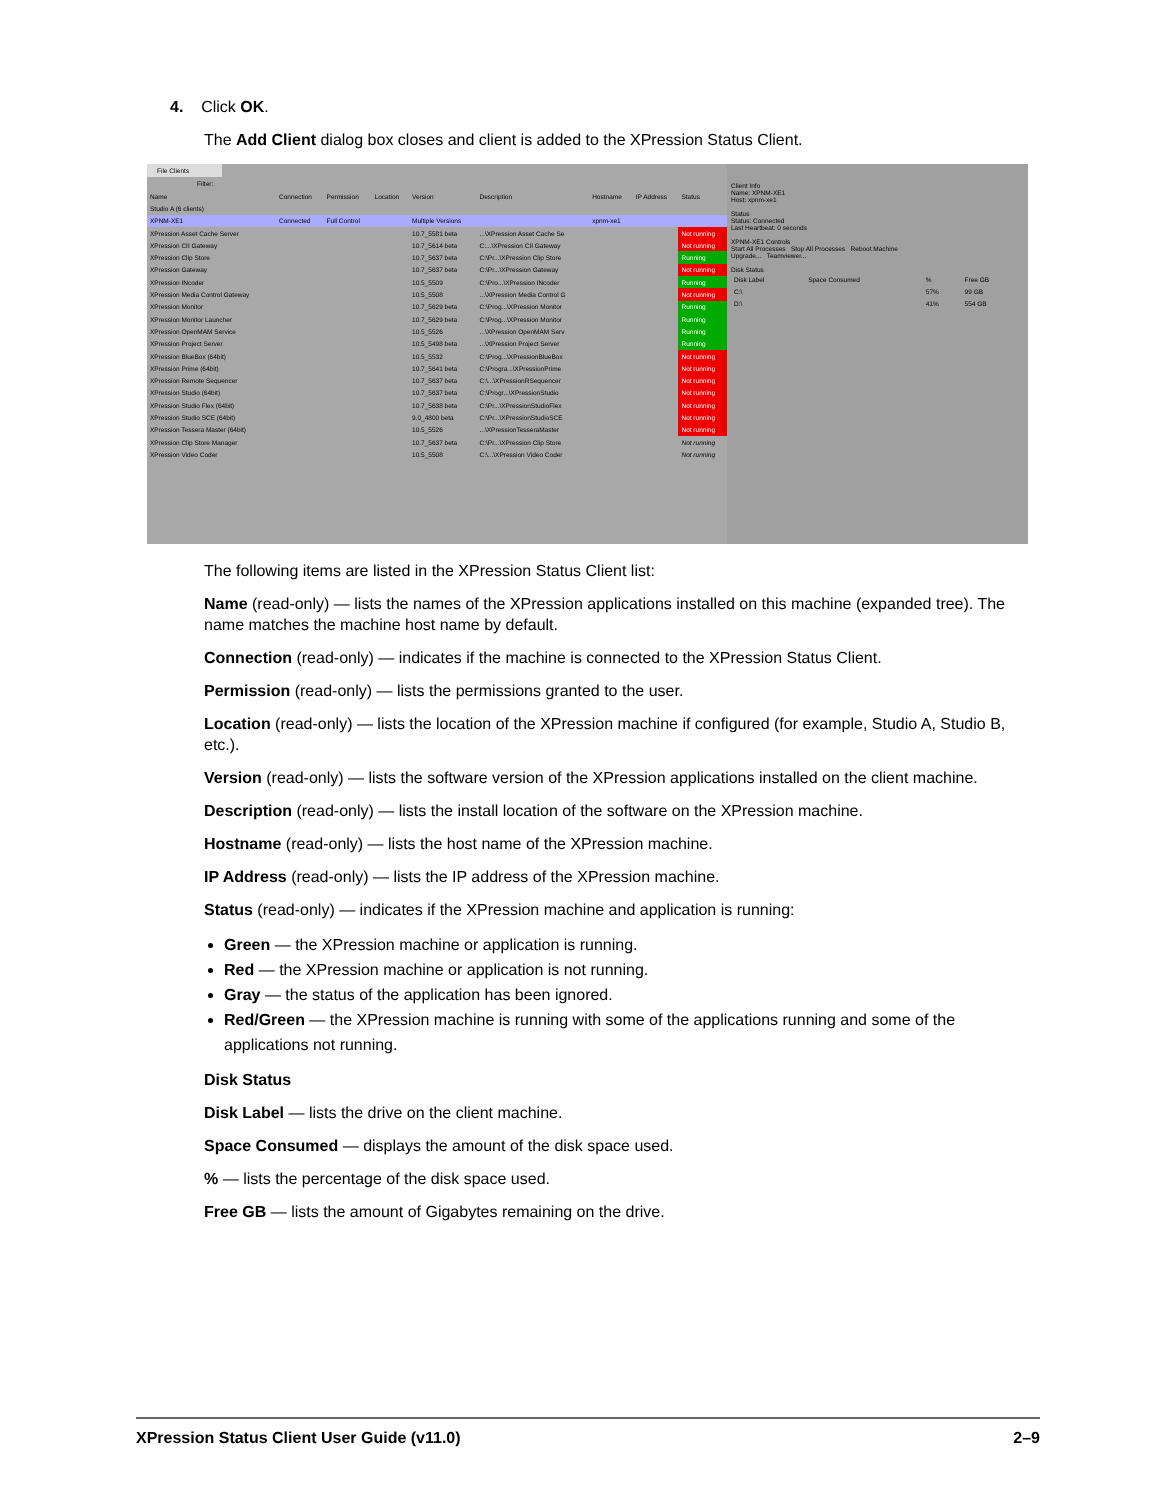4. Click OK.
The Add Client dialog box closes and client is added to the XPression Status Client.
File Clients
Filter:
| Name | Connection | Permission | Location | Version | Description | Hostname | IP Address | Status |
| --- | --- | --- | --- | --- | --- | --- | --- | --- |
| Studio A (6 clients) | | | | | | | | |
| XPNM-XE1 | Connected | Full Control | | Multiple Versions | | xpnm-xe1 | | |
| XPression Asset Cache Server | | | | 10.7_5581 beta | ...\XPression Asset Cache Se | | | Not running |
| XPression CII Gateway | | | | 10.7_5614 beta | C:...\XPression CII Gateway | | | Not running |
| XPression Clip Store | | | | 10.7_5637 beta | C:\Pr...\XPression Clip Store | | | Running |
| XPression Gateway | | | | 10.7_5637 beta | C:\Pr...\XPression Gateway | | | Not running |
| XPression INcoder | | | | 10.5_5509 | C:\Pro...\XPression INcoder | | | Running |
| XPression Media Control Gateway | | | | 10.5_5508 | ...\XPression Media Control G | | | Not running |
| XPression Monitor | | | | 10.7_5629 beta | C:\Prog...\XPression Monitor | | | Running |
| XPression Monitor Launcher | | | | 10.7_5629 beta | C:\Prog...\XPression Monitor | | | Running |
| XPression OpenMAM Service | | | | 10.5_5526 | ...\XPression OpenMAM Serv | | | Running |
| XPression Project Server | | | | 10.5_5498 beta | ...\XPression Project Server | | | Running |
| XPression BlueBox (64bit) | | | | 10.5_5532 | C:\Prog...\XPressionBlueBox | | | Not running |
| XPression Prime (64bit) | | | | 10.7_5641 beta | C:\Progra...\XPressionPrime | | | Not running |
| XPression Remote Sequencer | | | | 10.7_5637 beta | C:\...\XPressionRSequencer | | | Not running |
| XPression Studio (64bit) | | | | 10.7_5637 beta | C:\Progr...\XPressionStudio | | | Not running |
| XPression Studio Flex (64bit) | | | | 10.7_5638 beta | C:\Pr...\XPressionStudioFlex | | | Not running |
| XPression Studio SCE (64bit) | | | | 9.0_4800 beta | C:\Pr...\XPressionStudioSCE | | | Not running |
| XPression Tessera Master (64bit) | | | | 10.5_5526 | ...\XPressionTesseraMaster | | | Not running |
| XPression Clip Store Manager | | | | 10.7_5637 beta | C:\Pr...\XPression Clip Store | | | Not running |
| XPression Video Coder | | | | 10.5_5508 | C:\...\XPression Video Coder | | | Not running |
Client Info
Name: XPNM-XE1
Host: xpnm-xe1
Status
Status: Connected
Last Heartbeat: 0 seconds
XPNM-XE1 Controls
Start All Processes Stop All Processes Reboot Machine
Upgrade... Teamviewer...
Disk Status
| Disk Label | Space Consumed | % | Free GB |
| --- | --- | --- | --- |
| C:\ | | 57% | 99 GB |
| D:\ | | 41% | 554 GB |
The following items are listed in the XPression Status Client list:
Name (read-only) — lists the names of the XPression applications installed on this machine (expanded tree). The name matches the machine host name by default.
Connection (read-only) — indicates if the machine is connected to the XPression Status Client.
Permission (read-only) — lists the permissions granted to the user.
Location (read-only) — lists the location of the XPression machine if configured (for example, Studio A, Studio B, etc.).
Version (read-only) — lists the software version of the XPression applications installed on the client machine.
Description (read-only) — lists the install location of the software on the XPression machine.
Hostname (read-only) — lists the host name of the XPression machine.
IP Address (read-only) — lists the IP address of the XPression machine.
Status (read-only) — indicates if the XPression machine and application is running:
Green — the XPression machine or application is running.
Red — the XPression machine or application is not running.
Gray — the status of the application has been ignored.
Red/Green — the XPression machine is running with some of the applications running and some of the applications not running.
Disk Status
Disk Label — lists the drive on the client machine.
Space Consumed — displays the amount of the disk space used.
% — lists the percentage of the disk space used.
Free GB — lists the amount of Gigabytes remaining on the drive.
XPression Status Client User Guide (v11.0) 2–9